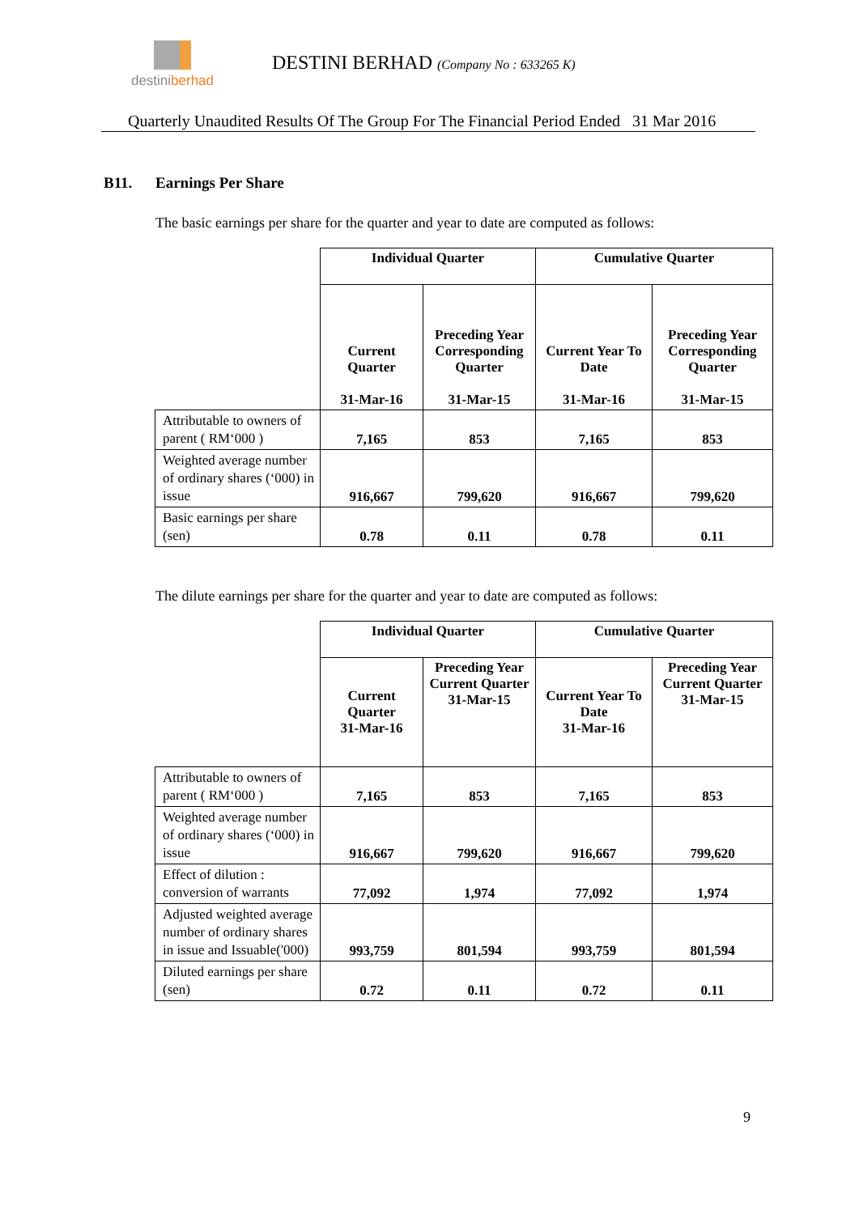destiniberhad
DESTINI BERHAD (Company No : 633265 K)
Quarterly Unaudited Results Of The Group For The Financial Period Ended 31 Mar 2016
B11. Earnings Per Share
The basic earnings per share for the quarter and year to date are computed as follows:
| | Individual Quarter | | Cumulative Quarter | |
| --- | --- | --- | --- | --- |
| | Current Quarter 31-Mar-16 | Preceding Year Corresponding Quarter 31-Mar-15 | Current Year To Date 31-Mar-16 | Preceding Year Corresponding Quarter 31-Mar-15 |
| Attributable to owners of parent ( RM‘000 ) | 7,165 | 853 | 7,165 | 853 |
| Weighted average number of ordinary shares (‘000) in issue | 916,667 | 799,620 | 916,667 | 799,620 |
| Basic earnings per share (sen) | 0.78 | 0.11 | 0.78 | 0.11 |
The dilute earnings per share for the quarter and year to date are computed as follows:
| | Individual Quarter | | Cumulative Quarter | |
| --- | --- | --- | --- | --- |
| | Current Quarter 31-Mar-16 | Preceding Year Current Quarter 31-Mar-15 | Current Year To Date 31-Mar-16 | Preceding Year Current Quarter 31-Mar-15 |
| Attributable to owners of parent ( RM‘000 ) | 7,165 | 853 | 7,165 | 853 |
| Weighted average number of ordinary shares (‘000) in issue | 916,667 | 799,620 | 916,667 | 799,620 |
| Effect of dilution : conversion of warrants | 77,092 | 1,974 | 77,092 | 1,974 |
| Adjusted weighted average number of ordinary shares in issue and Issuable('000) | 993,759 | 801,594 | 993,759 | 801,594 |
| Diluted earnings per share (sen) | 0.72 | 0.11 | 0.72 | 0.11 |
9